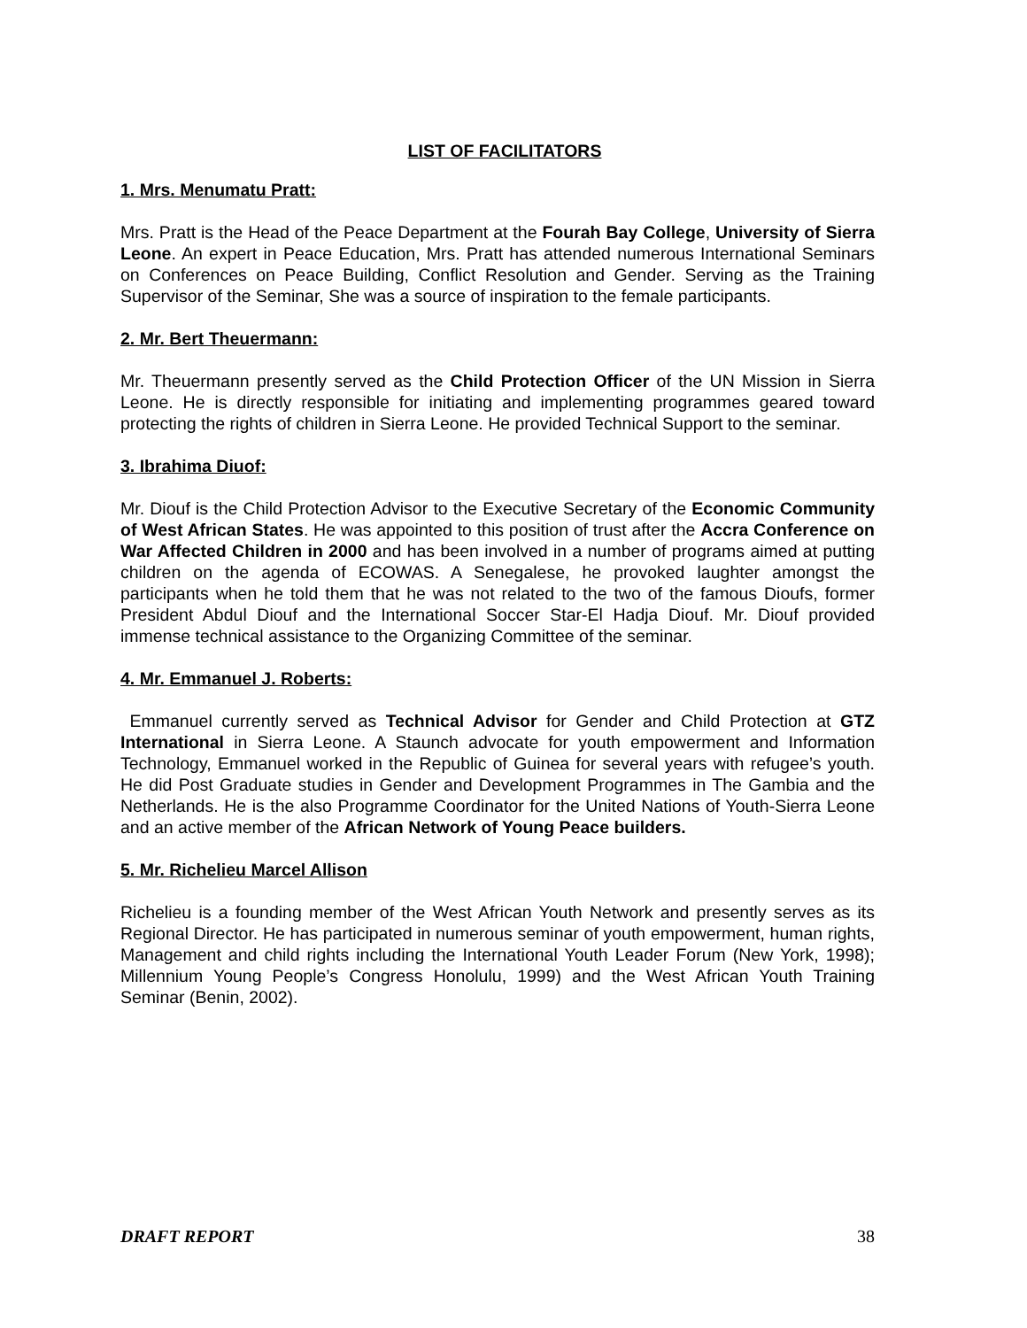LIST OF FACILITATORS
1. Mrs. Menumatu Pratt:
Mrs. Pratt is the Head of the Peace Department at the Fourah Bay College, University of Sierra Leone. An expert in Peace Education, Mrs. Pratt has attended numerous International Seminars on Conferences on Peace Building, Conflict Resolution and Gender. Serving as the Training Supervisor of the Seminar, She was a source of inspiration to the female participants.
2. Mr. Bert Theuermann:
Mr. Theuermann presently served as the Child Protection Officer of the UN Mission in Sierra Leone. He is directly responsible for initiating and implementing programmes geared toward protecting the rights of children in Sierra Leone. He provided Technical Support to the seminar.
3. Ibrahima Diuof:
Mr. Diouf is the Child Protection Advisor to the Executive Secretary of the Economic Community of West African States. He was appointed to this position of trust after the Accra Conference on War Affected Children in 2000 and has been involved in a number of programs aimed at putting children on the agenda of ECOWAS. A Senegalese, he provoked laughter amongst the participants when he told them that he was not related to the two of the famous Dioufs, former President Abdul Diouf and the International Soccer Star-El Hadja Diouf. Mr. Diouf provided immense technical assistance to the Organizing Committee of the seminar.
4. Mr. Emmanuel J. Roberts:
Emmanuel currently served as Technical Advisor for Gender and Child Protection at GTZ International in Sierra Leone. A Staunch advocate for youth empowerment and Information Technology, Emmanuel worked in the Republic of Guinea for several years with refugee’s youth. He did Post Graduate studies in Gender and Development Programmes in The Gambia and the Netherlands. He is the also Programme Coordinator for the United Nations of Youth-Sierra Leone and an active member of the African Network of Young Peace builders.
5. Mr. Richelieu Marcel Allison
Richelieu is a founding member of the West African Youth Network and presently serves as its Regional Director. He has participated in numerous seminar of youth empowerment, human rights, Management and child rights including the International Youth Leader Forum (New York, 1998); Millennium Young People’s Congress Honolulu, 1999) and the West African Youth Training Seminar (Benin, 2002).
DRAFT REPORT 38